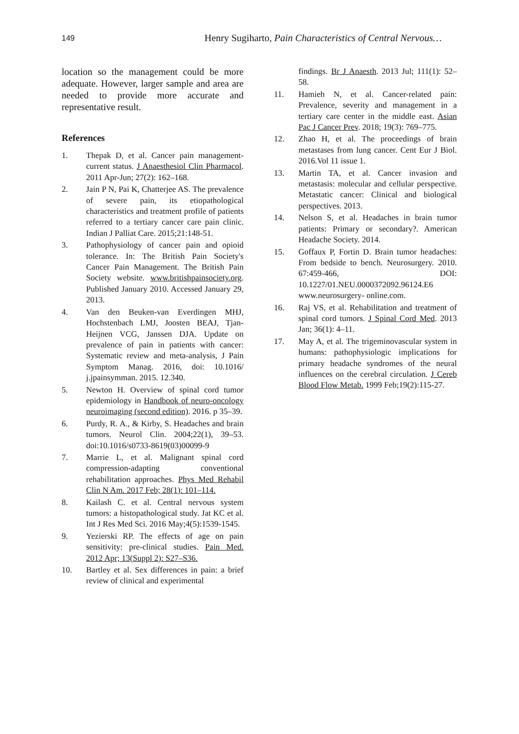149 Henry Sugiharto, Pain Characteristics of Central Nervous…
location so the management could be more adequate. However, larger sample and area are needed to provide more accurate and representative result.
References
1. Thepak D, et al. Cancer pain management-current status. J Anaesthesiol Clin Pharmacol. 2011 Apr-Jun; 27(2): 162–168.
2. Jain P N, Pai K, Chatterjee AS. The prevalence of severe pain, its etiopathological characteristics and treatment profile of patients referred to a tertiary cancer care pain clinic. Indian J Palliat Care. 2015;21:148-51.
3. Pathophysiology of cancer pain and opioid tolerance. In: The British Pain Society's Cancer Pain Management. The British Pain Society website. www.britishpainsociety.org. Published January 2010. Accessed January 29, 2013.
4. Van den Beuken-van Everdingen MHJ, Hochstenbach LMJ, Joosten BEAJ, Tjan-Heijnen VCG, Janssen DJA. Update on prevalence of pain in patients with cancer: Systematic review and meta-analysis, J Pain Symptom Manag. 2016, doi: 10.1016/ j.jpainsymman. 2015. 12.340.
5. Newton H. Overview of spinal cord tumor epidemiology in Handbook of neuro-oncology neuroimaging (second edition). 2016. p 35–39.
6. Purdy, R. A., & Kirby, S. Headaches and brain tumors. Neurol Clin. 2004;22(1), 39–53. doi:10.1016/s0733-8619(03)00099-9
7. Marrie L, et al. Malignant spinal cord compression-adapting conventional rehabilitation approaches. Phys Med Rehabil Clin N Am. 2017 Feb; 28(1): 101–114.
8. Kailash C. et al. Central nervous system tumors: a histopathological study. Jat KC et al. Int J Res Med Sci. 2016 May;4(5):1539-1545.
9. Yezierski RP. The effects of age on pain sensitivity: pre-clinical studies. Pain Med. 2012 Apr; 13(Suppl 2): S27–S36.
10. Bartley et al. Sex differences in pain: a brief review of clinical and experimental
findings. Br J Anaesth. 2013 Jul; 111(1): 52–58.
11. Hamieh N, et al. Cancer-related pain: Prevalence, severity and management in a tertiary care center in the middle east. Asian Pac J Cancer Prev. 2018; 19(3): 769–775.
12. Zhao H, et al. The proceedings of brain metastases from lung cancer. Cent Eur J Biol. 2016.Vol 11 issue 1.
13. Martin TA, et al. Cancer invasion and metastasis: molecular and cellular perspective. Metastatic cancer: Clinical and biological perspectives. 2013.
14. Nelson S, et al. Headaches in brain tumor patients: Primary or secondary?. American Headache Society. 2014.
15. Goffaux P, Fortin D. Brain tumor headaches: From bedside to bench. Neurosurgery. 2010. 67:459-466, DOI: 10.1227/01.NEU.0000372092.96124.E6 www.neurosurgery- online.com.
16. Raj VS, et al. Rehabilitation and treatment of spinal cord tumors. J Spinal Cord Med. 2013 Jan; 36(1): 4–11.
17. May A, et al. The trigeminovascular system in humans: pathophysiologic implications for primary headache syndromes of the neural influences on the cerebral circulation. J Cereb Blood Flow Metab. 1999 Feb;19(2):115-27.